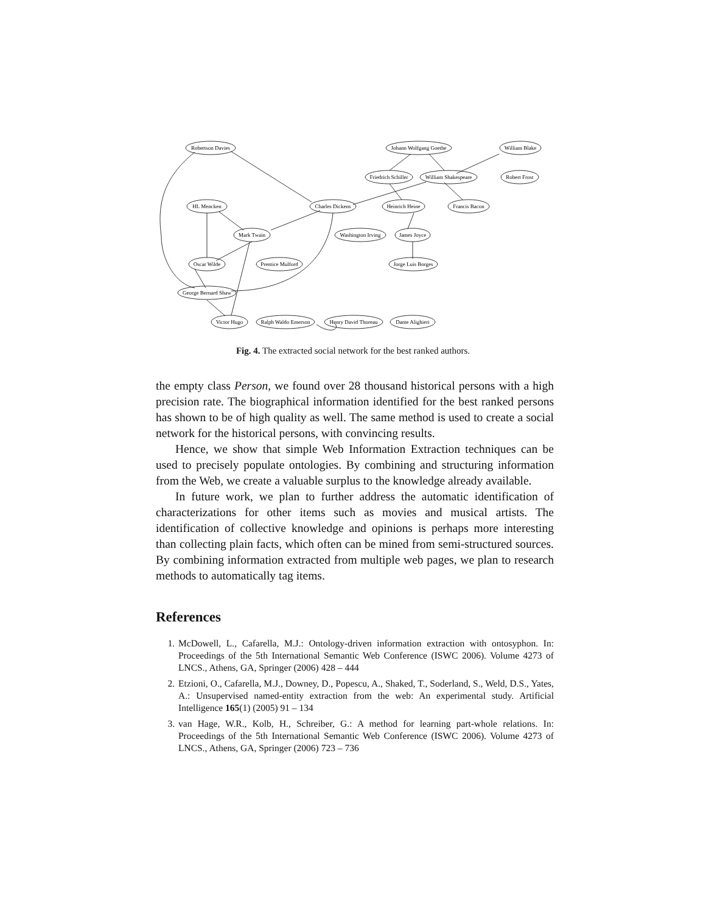Robertson Davies
Johann Wolfgang Goethe
William Blake
Friedrich Schiller
William Shakespeare
Robert Frost
HL Mencken
Charles Dickens
Heinrich Heine
Francis Bacon
Mark Twain
Washington Irving
James Joyce
Oscar Wilde
Prentice Mulford
Jorge Luis Borges
George Bernard Shaw
Victor Hugo
Ralph Waldo Emerson
Henry David Thoreau
Dante Alighieri
Fig. 4. The extracted social network for the best ranked authors.
the empty class Person, we found over 28 thousand historical persons with a high precision rate. The biographical information identified for the best ranked persons has shown to be of high quality as well. The same method is used to create a social network for the historical persons, with convincing results.
Hence, we show that simple Web Information Extraction techniques can be used to precisely populate ontologies. By combining and structuring information from the Web, we create a valuable surplus to the knowledge already available.
In future work, we plan to further address the automatic identification of characterizations for other items such as movies and musical artists. The identification of collective knowledge and opinions is perhaps more interesting than collecting plain facts, which often can be mined from semi-structured sources. By combining information extracted from multiple web pages, we plan to research methods to automatically tag items.
References
1. McDowell, L., Cafarella, M.J.: Ontology-driven information extraction with ontosyphon. In: Proceedings of the 5th International Semantic Web Conference (ISWC 2006). Volume 4273 of LNCS., Athens, GA, Springer (2006) 428 – 444
2. Etzioni, O., Cafarella, M.J., Downey, D., Popescu, A., Shaked, T., Soderland, S., Weld, D.S., Yates, A.: Unsupervised named-entity extraction from the web: An experimental study. Artificial Intelligence 165(1) (2005) 91 – 134
3. van Hage, W.R., Kolb, H., Schreiber, G.: A method for learning part-whole relations. In: Proceedings of the 5th International Semantic Web Conference (ISWC 2006). Volume 4273 of LNCS., Athens, GA, Springer (2006) 723 – 736